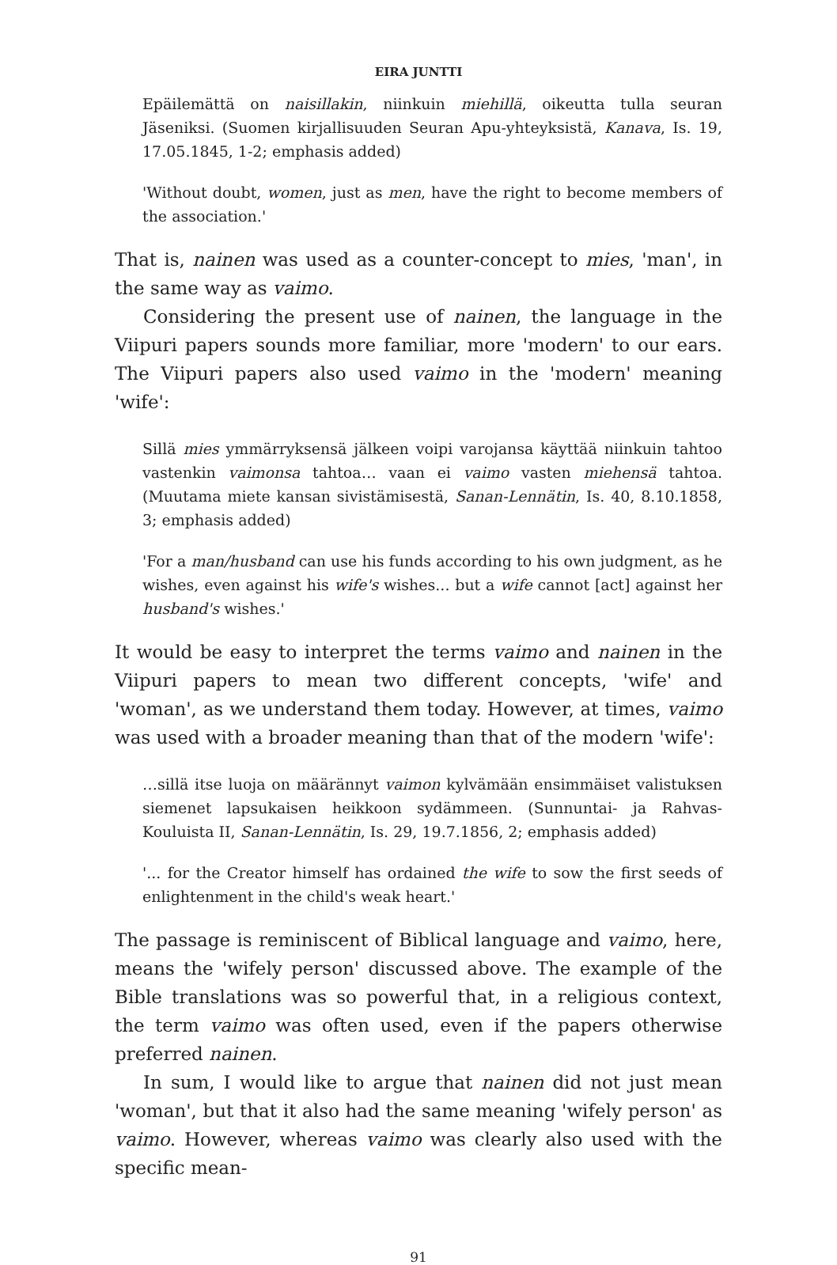EIRA JUNTTI
Epäilemättä on naisillakin, niinkuin miehillä, oikeutta tulla seuran Jäseniksi. (Suomen kirjallisuuden Seuran Apu-yhteyksistä, Kanava, Is. 19, 17.05.1845, 1-2; emphasis added)
'Without doubt, women, just as men, have the right to become members of the association.'
That is, nainen was used as a counter-concept to mies, 'man', in the same way as vaimo.
Considering the present use of nainen, the language in the Viipuri papers sounds more familiar, more 'modern' to our ears. The Viipuri papers also used vaimo in the 'modern' meaning 'wife':
Sillä mies ymmärryksensä jälkeen voipi varojansa käyttää niinkuin tahtoo vastenkin vaimonsa tahtoa… vaan ei vaimo vasten miehensä tahtoa. (Muutama miete kansan sivistämisestä, Sanan-Lennätin, Is. 40, 8.10.1858, 3; emphasis added)
'For a man/husband can use his funds according to his own judgment, as he wishes, even against his wife's wishes... but a wife cannot [act] against her husband's wishes.'
It would be easy to interpret the terms vaimo and nainen in the Viipuri papers to mean two different concepts, 'wife' and 'woman', as we understand them today. However, at times, vaimo was used with a broader meaning than that of the modern 'wife':
…sillä itse luoja on määrännyt vaimon kylvämään ensimmäiset valistuksen siemenet lapsukaisen heikkoon sydämmeen. (Sunnuntai- ja Rahvas-Kouluista II, Sanan-Lennätin, Is. 29, 19.7.1856, 2; emphasis added)
'... for the Creator himself has ordained the wife to sow the first seeds of enlightenment in the child's weak heart.'
The passage is reminiscent of Biblical language and vaimo, here, means the 'wifely person' discussed above. The example of the Bible translations was so powerful that, in a religious context, the term vaimo was often used, even if the papers otherwise preferred nainen.
In sum, I would like to argue that nainen did not just mean 'woman', but that it also had the same meaning 'wifely person' as vaimo. However, whereas vaimo was clearly also used with the specific mean-
91